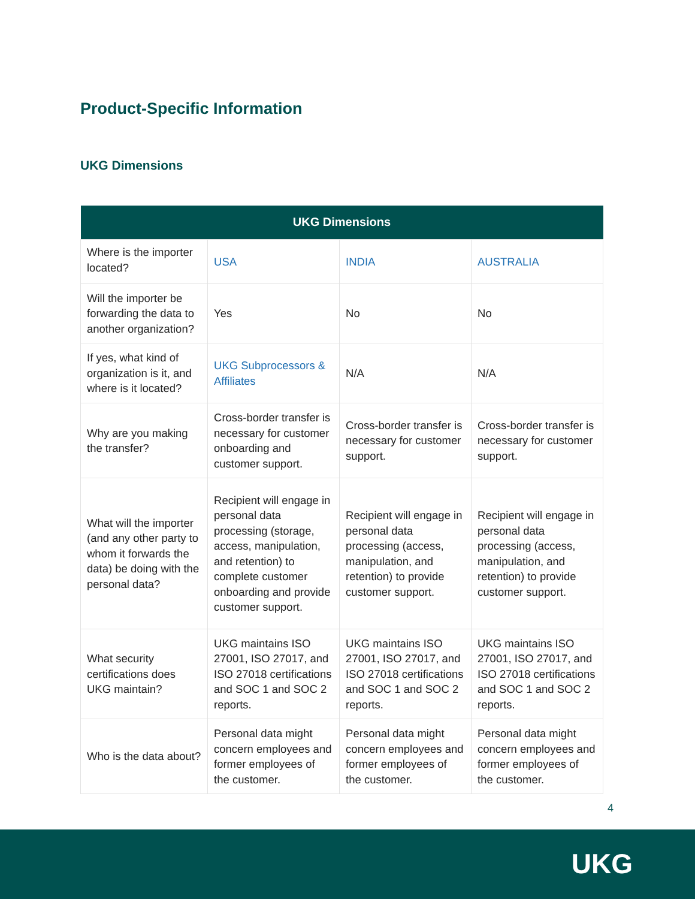Product-Specific Information
UKG Dimensions
| UKG Dimensions | | | |
| --- | --- | --- | --- |
| Where is the importer located? | USA | INDIA | AUSTRALIA |
| Will the importer be forwarding the data to another organization? | Yes | No | No |
| If yes, what kind of organization is it, and where is it located? | UKG Subprocessors & Affiliates | N/A | N/A |
| Why are you making the transfer? | Cross-border transfer is necessary for customer onboarding and customer support. | Cross-border transfer is necessary for customer support. | Cross-border transfer is necessary for customer support. |
| What will the importer (and any other party to whom it forwards the data) be doing with the personal data? | Recipient will engage in personal data processing (storage, access, manipulation, and retention) to complete customer onboarding and provide customer support. | Recipient will engage in personal data processing (access, manipulation, and retention) to provide customer support. | Recipient will engage in personal data processing (access, manipulation, and retention) to provide customer support. |
| What security certifications does UKG maintain? | UKG maintains ISO 27001, ISO 27017, and ISO 27018 certifications and SOC 1 and SOC 2 reports. | UKG maintains ISO 27001, ISO 27017, and ISO 27018 certifications and SOC 1 and SOC 2 reports. | UKG maintains ISO 27001, ISO 27017, and ISO 27018 certifications and SOC 1 and SOC 2 reports. |
| Who is the data about? | Personal data might concern employees and former employees of the customer. | Personal data might concern employees and former employees of the customer. | Personal data might concern employees and former employees of the customer. |
4
UKG